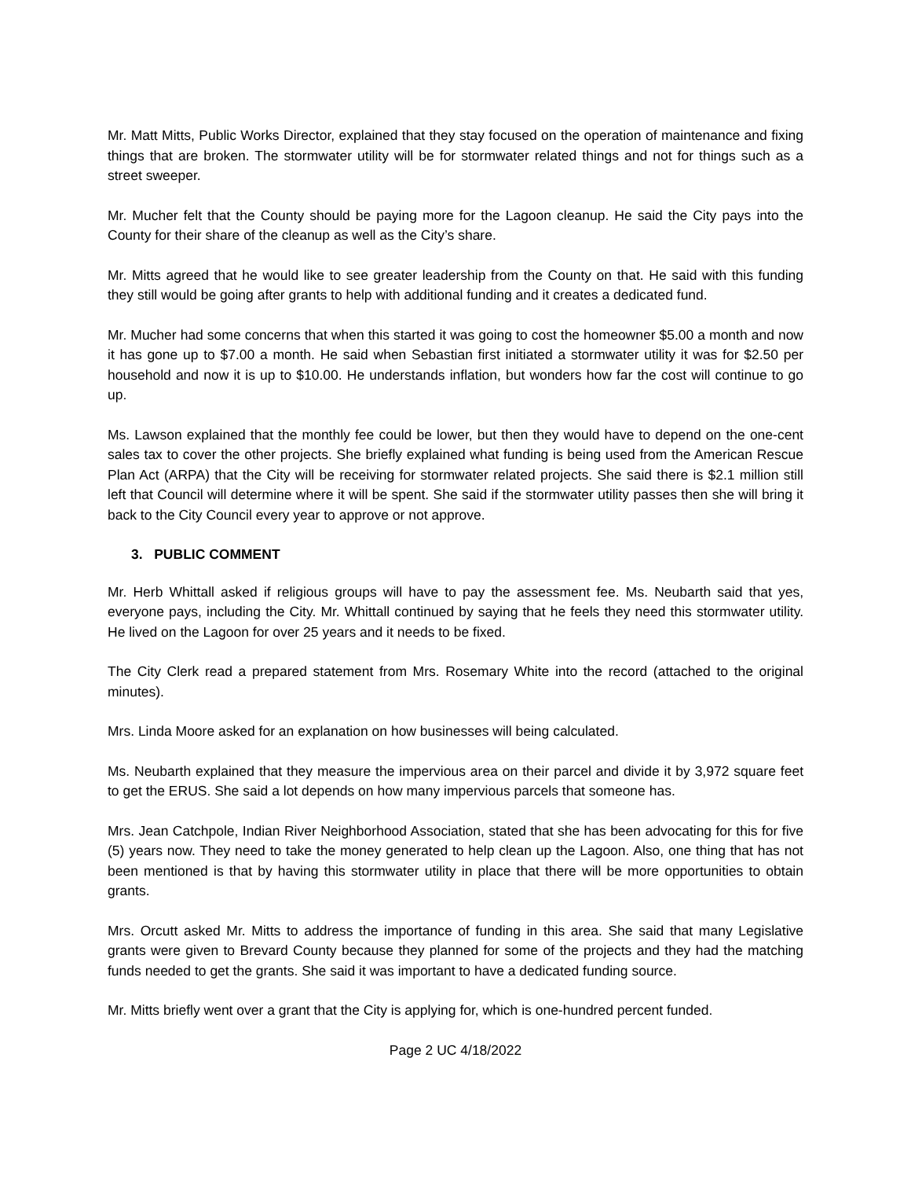Mr. Matt Mitts, Public Works Director, explained that they stay focused on the operation of maintenance and fixing things that are broken. The stormwater utility will be for stormwater related things and not for things such as a street sweeper.
Mr. Mucher felt that the County should be paying more for the Lagoon cleanup. He said the City pays into the County for their share of the cleanup as well as the City’s share.
Mr. Mitts agreed that he would like to see greater leadership from the County on that. He said with this funding they still would be going after grants to help with additional funding and it creates a dedicated fund.
Mr. Mucher had some concerns that when this started it was going to cost the homeowner $5.00 a month and now it has gone up to $7.00 a month. He said when Sebastian first initiated a stormwater utility it was for $2.50 per household and now it is up to $10.00. He understands inflation, but wonders how far the cost will continue to go up.
Ms. Lawson explained that the monthly fee could be lower, but then they would have to depend on the one-cent sales tax to cover the other projects. She briefly explained what funding is being used from the American Rescue Plan Act (ARPA) that the City will be receiving for stormwater related projects. She said there is $2.1 million still left that Council will determine where it will be spent. She said if the stormwater utility passes then she will bring it back to the City Council every year to approve or not approve.
3. PUBLIC COMMENT
Mr. Herb Whittall asked if religious groups will have to pay the assessment fee. Ms. Neubarth said that yes, everyone pays, including the City. Mr. Whittall continued by saying that he feels they need this stormwater utility. He lived on the Lagoon for over 25 years and it needs to be fixed.
The City Clerk read a prepared statement from Mrs. Rosemary White into the record (attached to the original minutes).
Mrs. Linda Moore asked for an explanation on how businesses will being calculated.
Ms. Neubarth explained that they measure the impervious area on their parcel and divide it by 3,972 square feet to get the ERUS. She said a lot depends on how many impervious parcels that someone has.
Mrs. Jean Catchpole, Indian River Neighborhood Association, stated that she has been advocating for this for five (5) years now. They need to take the money generated to help clean up the Lagoon. Also, one thing that has not been mentioned is that by having this stormwater utility in place that there will be more opportunities to obtain grants.
Mrs. Orcutt asked Mr. Mitts to address the importance of funding in this area. She said that many Legislative grants were given to Brevard County because they planned for some of the projects and they had the matching funds needed to get the grants. She said it was important to have a dedicated funding source.
Mr. Mitts briefly went over a grant that the City is applying for, which is one-hundred percent funded.
Page 2 UC 4/18/2022